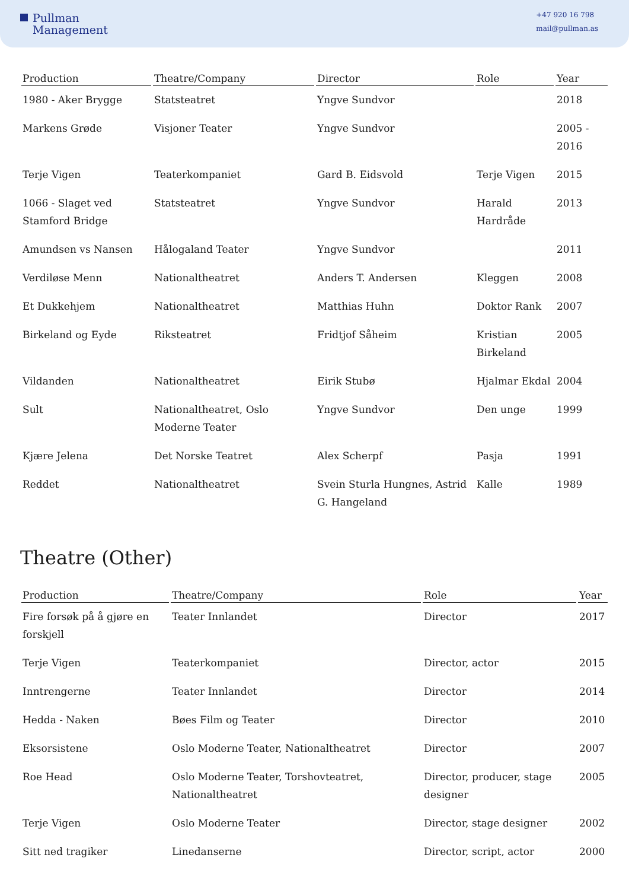Pullman
Management
+47 920 16 798
mail@pullman.as
| Production | Theatre/Company | Director | Role | Year |
| --- | --- | --- | --- | --- |
| 1980 - Aker Brygge | Statsteatret | Yngve Sundvor | | 2018 |
| Markens Grøde | Visjoner Teater | Yngve Sundvor | | 2005 - 2016 |
| Terje Vigen | Teaterkompaniet | Gard B. Eidsvold | Terje Vigen | 2015 |
| 1066 - Slaget ved Stamford Bridge | Statsteatret | Yngve Sundvor | Harald Hardråde | 2013 |
| Amundsen vs Nansen | Hålogaland Teater | Yngve Sundvor | | 2011 |
| Verdiløse Menn | Nationaltheatret | Anders T. Andersen | Kleggen | 2008 |
| Et Dukkehjem | Nationaltheatret | Matthias Huhn | Doktor Rank | 2007 |
| Birkeland og Eyde | Riksteatret | Fridtjof Såheim | Kristian Birkeland | 2005 |
| Vildanden | Nationaltheatret | Eirik Stubø | Hjalmar Ekdal | 2004 |
| Sult | Nationaltheatret, Oslo Moderne Teater | Yngve Sundvor | Den unge | 1999 |
| Kjære Jelena | Det Norske Teatret | Alex Scherpf | Pasja | 1991 |
| Reddet | Nationaltheatret | Svein Sturla Hungnes, Astrid G. Hangeland | Kalle | 1989 |
Theatre (Other)
| Production | Theatre/Company | Role | Year |
| --- | --- | --- | --- |
| Fire forsøk på å gjøre en forskjell | Teater Innlandet | Director | 2017 |
| Terje Vigen | Teaterkompaniet | Director, actor | 2015 |
| Inntrengerne | Teater Innlandet | Director | 2014 |
| Hedda - Naken | Bøes Film og Teater | Director | 2010 |
| Eksorsistene | Oslo Moderne Teater, Nationaltheatret | Director | 2007 |
| Roe Head | Oslo Moderne Teater, Torshovteatret, Nationaltheatret | Director, producer, stage designer | 2005 |
| Terje Vigen | Oslo Moderne Teater | Director, stage designer | 2002 |
| Sitt ned tragiker | Linedanserne | Director, script, actor | 2000 |